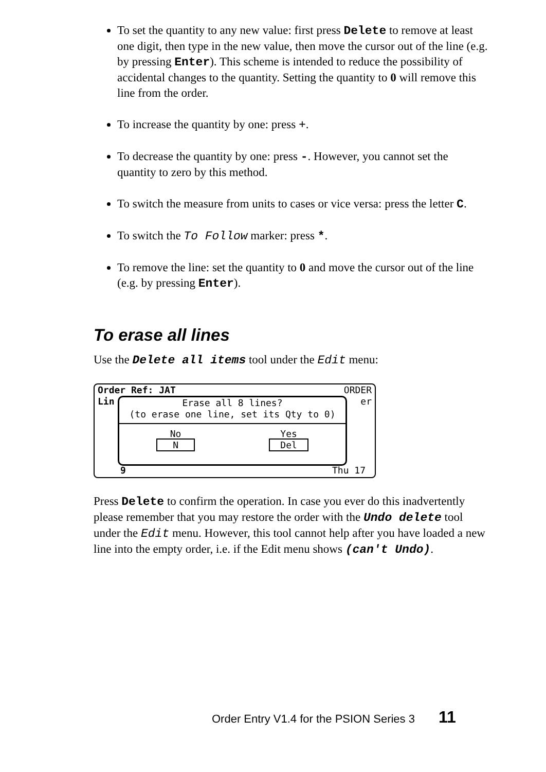To set the quantity to any new value: first press Delete to remove at least one digit, then type in the new value, then move the cursor out of the line (e.g. by pressing Enter). This scheme is intended to reduce the possibility of accidental changes to the quantity. Setting the quantity to 0 will remove this line from the order.
To increase the quantity by one: press +.
To decrease the quantity by one: press -. However, you cannot set the quantity to zero by this method.
To switch the measure from units to cases or vice versa: press the letter C.
To switch the To Follow marker: press *.
To remove the line: set the quantity to 0 and move the cursor out of the line (e.g. by pressing Enter).
To erase all lines
Use the Delete all items tool under the Edit menu:
Order Ref: JAT ORDER
Lin er
Erase all 8 lines?
(to erase one line, set its Qty to 0)
No
N Yes
Del
9 Thu 17
Press Delete to confirm the operation. In case you ever do this inadvertently please remember that you may restore the order with the Undo delete tool under the Edit menu. However, this tool cannot help after you have loaded a new line into the empty order, i.e. if the Edit menu shows (can't Undo).
Order Entry V1.4 for the PSION Series 3 11